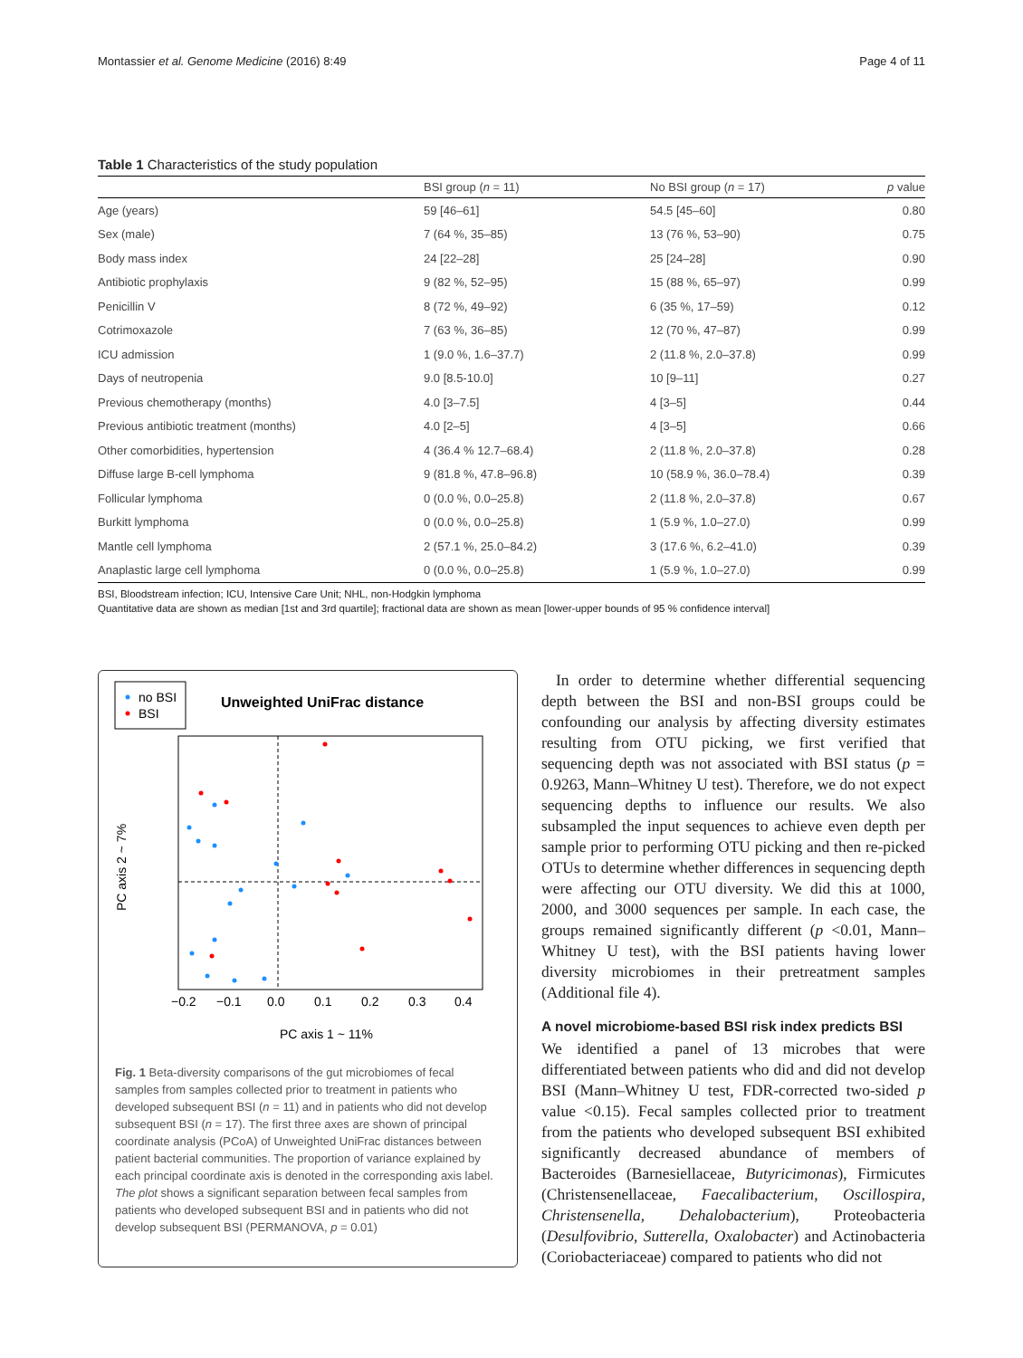Montassier et al. Genome Medicine (2016) 8:49 Page 4 of 11
Table 1 Characteristics of the study population
| | BSI group ( n = 11) | No BSI group ( n = 17) | p value |
| --- | --- | --- | --- |
| Age (years) | 59 [46–61] | 54.5 [45–60] | 0.80 |
| Sex (male) | 7 (64 %, 35–85) | 13 (76 %, 53–90) | 0.75 |
| Body mass index | 24 [22–28] | 25 [24–28] | 0.90 |
| Antibiotic prophylaxis | 9 (82 %, 52–95) | 15 (88 %, 65–97) | 0.99 |
| Penicillin V | 8 (72 %, 49–92) | 6 (35 %, 17–59) | 0.12 |
| Cotrimoxazole | 7 (63 %, 36–85) | 12 (70 %, 47–87) | 0.99 |
| ICU admission | 1 (9.0 %, 1.6–37.7) | 2 (11.8 %, 2.0–37.8) | 0.99 |
| Days of neutropenia | 9.0 [8.5-10.0] | 10 [9–11] | 0.27 |
| Previous chemotherapy (months) | 4.0 [3–7.5] | 4 [3–5] | 0.44 |
| Previous antibiotic treatment (months) | 4.0 [2–5] | 4 [3–5] | 0.66 |
| Other comorbidities, hypertension | 4 (36.4 % 12.7–68.4) | 2 (11.8 %, 2.0–37.8) | 0.28 |
| Diffuse large B-cell lymphoma | 9 (81.8 %, 47.8–96.8) | 10 (58.9 %, 36.0–78.4) | 0.39 |
| Follicular lymphoma | 0 (0.0 %, 0.0–25.8) | 2 (11.8 %, 2.0–37.8) | 0.67 |
| Burkitt lymphoma | 0 (0.0 %, 0.0–25.8) | 1 (5.9 %, 1.0–27.0) | 0.99 |
| Mantle cell lymphoma | 2 (57.1 %, 25.0–84.2) | 3 (17.6 %, 6.2–41.0) | 0.39 |
| Anaplastic large cell lymphoma | 0 (0.0 %, 0.0–25.8) | 1 (5.9 %, 1.0–27.0) | 0.99 |
BSI, Bloodstream infection; ICU, Intensive Care Unit; NHL, non-Hodgkin lymphoma
Quantitative data are shown as median [1st and 3rd quartile]; fractional data are shown as mean [lower-upper bounds of 95 % confidence interval]
no BSI
BSI
Unweighted UniFrac distance
−0.2
−0.1
0.0
0.1
0.2
0.3
0.4
PC axis 1 ~ 11%
PC axis 2 ~ 7%
Fig. 1 Beta-diversity comparisons of the gut microbiomes of fecal samples from samples collected prior to treatment in patients who developed subsequent BSI (n = 11) and in patients who did not develop subsequent BSI (n = 17). The first three axes are shown of principal coordinate analysis (PCoA) of Unweighted UniFrac distances between patient bacterial communities. The proportion of variance explained by each principal coordinate axis is denoted in the corresponding axis label. The plot shows a significant separation between fecal samples from patients who developed subsequent BSI and in patients who did not develop subsequent BSI (PERMANOVA, p = 0.01)
In order to determine whether differential sequencing depth between the BSI and non-BSI groups could be confounding our analysis by affecting diversity estimates resulting from OTU picking, we first verified that sequencing depth was not associated with BSI status (p = 0.9263, Mann–Whitney U test). Therefore, we do not expect sequencing depths to influence our results. We also subsampled the input sequences to achieve even depth per sample prior to performing OTU picking and then re-picked OTUs to determine whether differences in sequencing depth were affecting our OTU diversity. We did this at 1000, 2000, and 3000 sequences per sample. In each case, the groups remained significantly different (p <0.01, Mann–Whitney U test), with the BSI patients having lower diversity microbiomes in their pretreatment samples (Additional file 4).
A novel microbiome-based BSI risk index predicts BSI
We identified a panel of 13 microbes that were differentiated between patients who did and did not develop BSI (Mann–Whitney U test, FDR-corrected two-sided p value <0.15). Fecal samples collected prior to treatment from the patients who developed subsequent BSI exhibited significantly decreased abundance of members of Bacteroides (Barnesiellaceae, Butyricimonas), Firmicutes (Christensenellaceae, Faecalibacterium, Oscillospira, Christensenella, Dehalobacterium), Proteobacteria (Desulfovibrio, Sutterella, Oxalobacter) and Actinobacteria (Coriobacteriaceae) compared to patients who did not